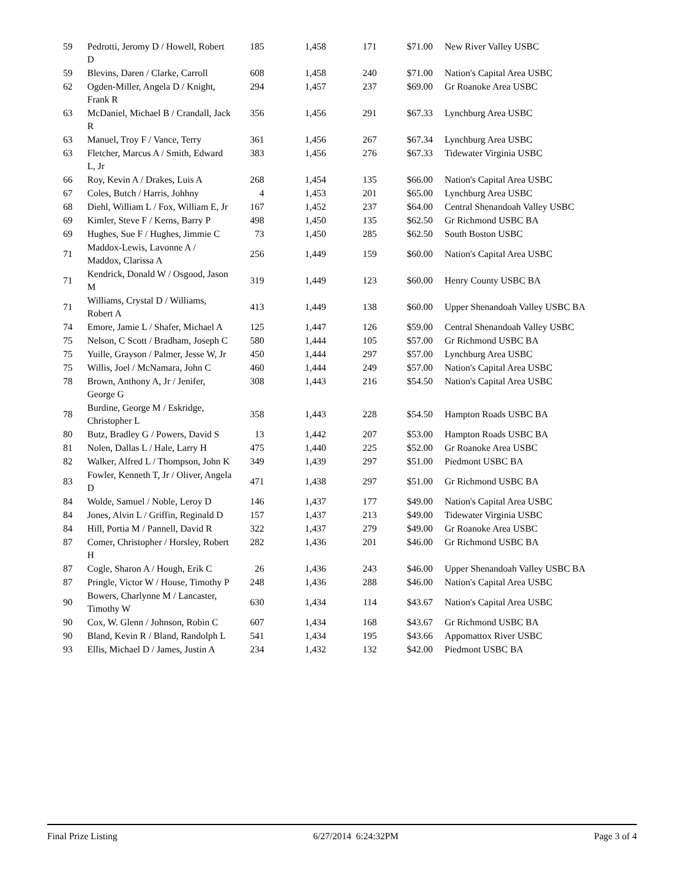| 59 | Pedrotti, Jeromy D / Howell, Robert D | 185 | 1,458 | 171 | $71.00 | New River Valley USBC |
| 59 | Blevins, Daren / Clarke, Carroll | 608 | 1,458 | 240 | $71.00 | Nation's Capital Area USBC |
| 62 | Ogden-Miller, Angela D / Knight, Frank R | 294 | 1,457 | 237 | $69.00 | Gr Roanoke Area USBC |
| 63 | McDaniel, Michael B / Crandall, Jack R | 356 | 1,456 | 291 | $67.33 | Lynchburg Area USBC |
| 63 | Manuel, Troy F / Vance, Terry | 361 | 1,456 | 267 | $67.34 | Lynchburg Area USBC |
| 63 | Fletcher, Marcus A / Smith, Edward L, Jr | 383 | 1,456 | 276 | $67.33 | Tidewater Virginia USBC |
| 66 | Roy, Kevin A / Drakes, Luis A | 268 | 1,454 | 135 | $66.00 | Nation's Capital Area USBC |
| 67 | Coles, Butch / Harris, Johhny | 4 | 1,453 | 201 | $65.00 | Lynchburg Area USBC |
| 68 | Diehl, William L / Fox, William E, Jr | 167 | 1,452 | 237 | $64.00 | Central Shenandoah Valley USBC |
| 69 | Kimler, Steve F / Kerns, Barry P | 498 | 1,450 | 135 | $62.50 | Gr Richmond USBC BA |
| 69 | Hughes, Sue F / Hughes, Jimmie C | 73 | 1,450 | 285 | $62.50 | South Boston USBC |
| 71 | Maddox-Lewis, Lavonne A / Maddox, Clarissa A | 256 | 1,449 | 159 | $60.00 | Nation's Capital Area USBC |
| 71 | Kendrick, Donald W / Osgood, Jason M | 319 | 1,449 | 123 | $60.00 | Henry County USBC BA |
| 71 | Williams, Crystal D / Williams, Robert A | 413 | 1,449 | 138 | $60.00 | Upper Shenandoah Valley USBC BA |
| 74 | Emore, Jamie L / Shafer, Michael A | 125 | 1,447 | 126 | $59.00 | Central Shenandoah Valley USBC |
| 75 | Nelson, C Scott / Bradham, Joseph C | 580 | 1,444 | 105 | $57.00 | Gr Richmond USBC BA |
| 75 | Yuille, Grayson / Palmer, Jesse W, Jr | 450 | 1,444 | 297 | $57.00 | Lynchburg Area USBC |
| 75 | Willis, Joel / McNamara, John C | 460 | 1,444 | 249 | $57.00 | Nation's Capital Area USBC |
| 78 | Brown, Anthony A, Jr / Jenifer, George G | 308 | 1,443 | 216 | $54.50 | Nation's Capital Area USBC |
| 78 | Burdine, George M / Eskridge, Christopher L | 358 | 1,443 | 228 | $54.50 | Hampton Roads USBC BA |
| 80 | Butz, Bradley G / Powers, David S | 13 | 1,442 | 207 | $53.00 | Hampton Roads USBC BA |
| 81 | Nolen, Dallas L / Hale, Larry H | 475 | 1,440 | 225 | $52.00 | Gr Roanoke Area USBC |
| 82 | Walker, Alfred L / Thompson, John K | 349 | 1,439 | 297 | $51.00 | Piedmont USBC BA |
| 83 | Fowler, Kenneth T, Jr / Oliver, Angela D | 471 | 1,438 | 297 | $51.00 | Gr Richmond USBC BA |
| 84 | Wolde, Samuel / Noble, Leroy D | 146 | 1,437 | 177 | $49.00 | Nation's Capital Area USBC |
| 84 | Jones, Alvin L / Griffin, Reginald D | 157 | 1,437 | 213 | $49.00 | Tidewater Virginia USBC |
| 84 | Hill, Portia M / Pannell, David R | 322 | 1,437 | 279 | $49.00 | Gr Roanoke Area USBC |
| 87 | Comer, Christopher / Horsley, Robert H | 282 | 1,436 | 201 | $46.00 | Gr Richmond USBC BA |
| 87 | Cogle, Sharon A / Hough, Erik C | 26 | 1,436 | 243 | $46.00 | Upper Shenandoah Valley USBC BA |
| 87 | Pringle, Victor W / House, Timothy P | 248 | 1,436 | 288 | $46.00 | Nation's Capital Area USBC |
| 90 | Bowers, Charlynne M / Lancaster, Timothy W | 630 | 1,434 | 114 | $43.67 | Nation's Capital Area USBC |
| 90 | Cox, W. Glenn / Johnson, Robin C | 607 | 1,434 | 168 | $43.67 | Gr Richmond USBC BA |
| 90 | Bland, Kevin R / Bland, Randolph L | 541 | 1,434 | 195 | $43.66 | Appomattox River USBC |
| 93 | Ellis, Michael D / James, Justin A | 234 | 1,432 | 132 | $42.00 | Piedmont USBC BA |
Final Prize Listing 6/27/2014 6:24:32PM Page 3 of 4